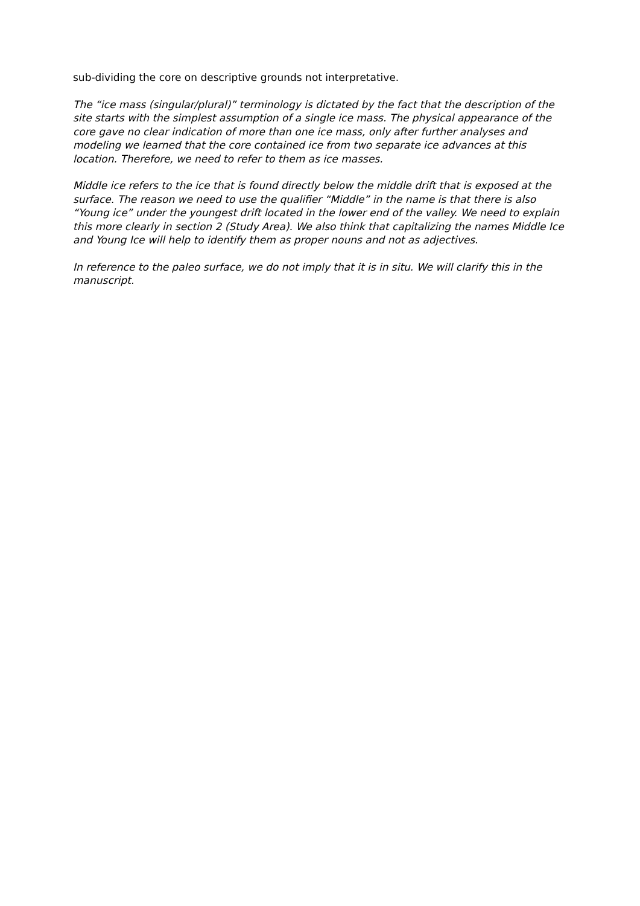sub-dividing the core on descriptive grounds not interpretative.
The “ice mass (singular/plural)” terminology is dictated by the fact that the description of the site starts with the simplest assumption of a single ice mass. The physical appearance of the core gave no clear indication of more than one ice mass, only after further analyses and modeling we learned that the core contained ice from two separate ice advances at this location. Therefore, we need to refer to them as ice masses.
Middle ice refers to the ice that is found directly below the middle drift that is exposed at the surface. The reason we need to use the qualifier “Middle” in the name is that there is also “Young ice” under the youngest drift located in the lower end of the valley. We need to explain this more clearly in section 2 (Study Area). We also think that capitalizing the names Middle Ice and Young Ice will help to identify them as proper nouns and not as adjectives.
In reference to the paleo surface, we do not imply that it is in situ. We will clarify this in the manuscript.